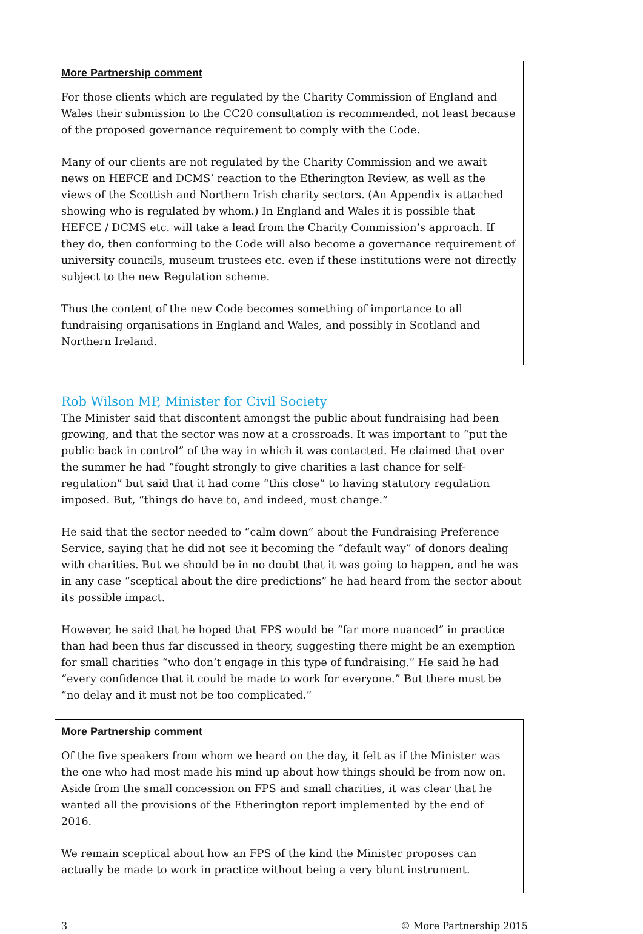More Partnership comment
For those clients which are regulated by the Charity Commission of England and Wales their submission to the CC20 consultation is recommended, not least because of the proposed governance requirement to comply with the Code.
Many of our clients are not regulated by the Charity Commission and we await news on HEFCE and DCMS’ reaction to the Etherington Review, as well as the views of the Scottish and Northern Irish charity sectors. (An Appendix is attached showing who is regulated by whom.) In England and Wales it is possible that HEFCE / DCMS etc. will take a lead from the Charity Commission’s approach. If they do, then conforming to the Code will also become a governance requirement of university councils, museum trustees etc. even if these institutions were not directly subject to the new Regulation scheme.
Thus the content of the new Code becomes something of importance to all fundraising organisations in England and Wales, and possibly in Scotland and Northern Ireland.
Rob Wilson MP, Minister for Civil Society
The Minister said that discontent amongst the public about fundraising had been growing, and that the sector was now at a crossroads. It was important to “put the public back in control” of the way in which it was contacted. He claimed that over the summer he had “fought strongly to give charities a last chance for self-regulation” but said that it had come “this close” to having statutory regulation imposed. But, “things do have to, and indeed, must change.”
He said that the sector needed to “calm down” about the Fundraising Preference Service, saying that he did not see it becoming the “default way” of donors dealing with charities. But we should be in no doubt that it was going to happen, and he was in any case “sceptical about the dire predictions” he had heard from the sector about its possible impact.
However, he said that he hoped that FPS would be “far more nuanced” in practice than had been thus far discussed in theory, suggesting there might be an exemption for small charities “who don’t engage in this type of fundraising.” He said he had “every confidence that it could be made to work for everyone.” But there must be “no delay and it must not be too complicated.”
More Partnership comment
Of the five speakers from whom we heard on the day, it felt as if the Minister was the one who had most made his mind up about how things should be from now on. Aside from the small concession on FPS and small charities, it was clear that he wanted all the provisions of the Etherington report implemented by the end of 2016.
We remain sceptical about how an FPS of the kind the Minister proposes can actually be made to work in practice without being a very blunt instrument.
3 © More Partnership 2015